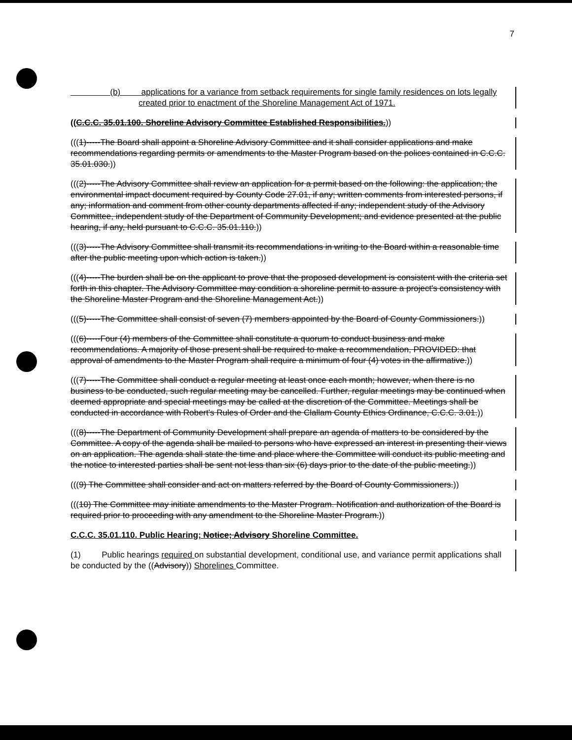7
(b) applications for a variance from setback requirements for single family residences on lots legally created prior to enactment of the Shoreline Management Act of 1971.
((C.C.C. 35.01.100. Shoreline Advisory Committee Established Responsibilities.))
(((1)-----The Board shall appoint a Shoreline Advisory Committee and it shall consider applications and make recommendations regarding permits or amendments to the Master Program based on the polices contained in C.C.C. 35.01.030.))
(((2)-----The Advisory Committee shall review an application for a permit based on the following: the application; the environmental impact document required by County Code 27.01, if any; written comments from interested persons, if any; information and comment from other county departments affected if any; independent study of the Advisory Committee, independent study of the Department of Community Development; and evidence presented at the public hearing, if any, held pursuant to C.C.C. 35.01.110.))
(((3)-----The Advisory Committee shall transmit its recommendations in writing to the Board within a reasonable time after the public meeting upon which action is taken.))
(((4)-----The burden shall be on the applicant to prove that the proposed development is consistent with the criteria set forth in this chapter. The Advisory Committee may condition a shoreline permit to assure a project's consistency with the Shoreline Master Program and the Shoreline Management Act.))
(((5)-----The Committee shall consist of seven (7) members appointed by the Board of County Commissioners.))
(((6)-----Four (4) members of the Committee shall constitute a quorum to conduct business and make recommendations. A majority of those present shall be required to make a recommendation, PROVIDED: that approval of amendments to the Master Program shall require a minimum of four (4) votes in the affirmative.))
(((7)-----The Committee shall conduct a regular meeting at least once each month; however, when there is no business to be conducted, such regular meeting may be cancelled. Further, regular meetings may be continued when deemed appropriate and special meetings may be called at the discretion of the Committee. Meetings shall be conducted in accordance with Robert's Rules of Order and the Clallam County Ethics Ordinance, C.C.C. 3.01.))
(((8)-----The Department of Community Development shall prepare an agenda of matters to be considered by the Committee. A copy of the agenda shall be mailed to persons who have expressed an interest in presenting their views on an application. The agenda shall state the time and place where the Committee will conduct its public meeting and the notice to interested parties shall be sent not less than six (6) days prior to the date of the public meeting.))
(((9) The Committee shall consider and act on matters referred by the Board of County Commissioners.))
(((10) The Committee may initiate amendments to the Master Program. Notification and authorization of the Board is required prior to proceeding with any amendment to the Shoreline Master Program.))
C.C.C. 35.01.110. Public Hearing; Notice; Advisory Shoreline Committee.
(1) Public hearings required on substantial development, conditional use, and variance permit applications shall be conducted by the ((Advisory)) Shorelines Committee.